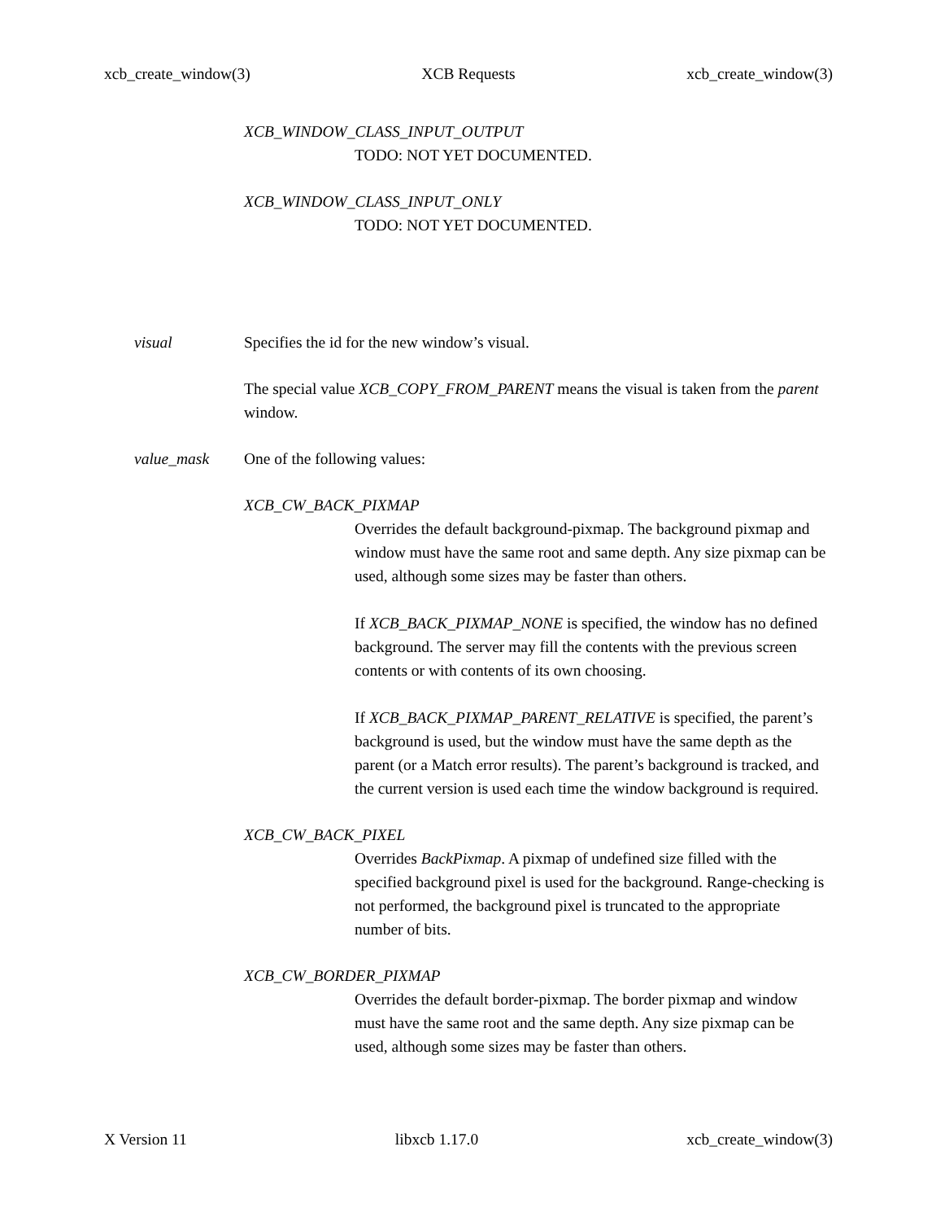xcb_create_window(3) XCB Requests xcb_create_window(3)
XCB_WINDOW_CLASS_INPUT_OUTPUT
TODO: NOT YET DOCUMENTED.
XCB_WINDOW_CLASS_INPUT_ONLY
TODO: NOT YET DOCUMENTED.
visual
Specifies the id for the new window’s visual.
The special value XCB_COPY_FROM_PARENT means the visual is taken from the parent window.
value_mask
One of the following values:
XCB_CW_BACK_PIXMAP
Overrides the default background-pixmap. The background pixmap and window must have the same root and same depth. Any size pixmap can be used, although some sizes may be faster than others.
If XCB_BACK_PIXMAP_NONE is specified, the window has no defined background. The server may fill the contents with the previous screen contents or with contents of its own choosing.
If XCB_BACK_PIXMAP_PARENT_RELATIVE is specified, the parent’s background is used, but the window must have the same depth as the parent (or a Match error results). The parent’s background is tracked, and the current version is used each time the window background is required.
XCB_CW_BACK_PIXEL
Overrides BackPixmap. A pixmap of undefined size filled with the specified background pixel is used for the background. Range-checking is not performed, the background pixel is truncated to the appropriate number of bits.
XCB_CW_BORDER_PIXMAP
Overrides the default border-pixmap. The border pixmap and window must have the same root and the same depth. Any size pixmap can be used, although some sizes may be faster than others.
X Version 11 libxcb 1.17.0 xcb_create_window(3)